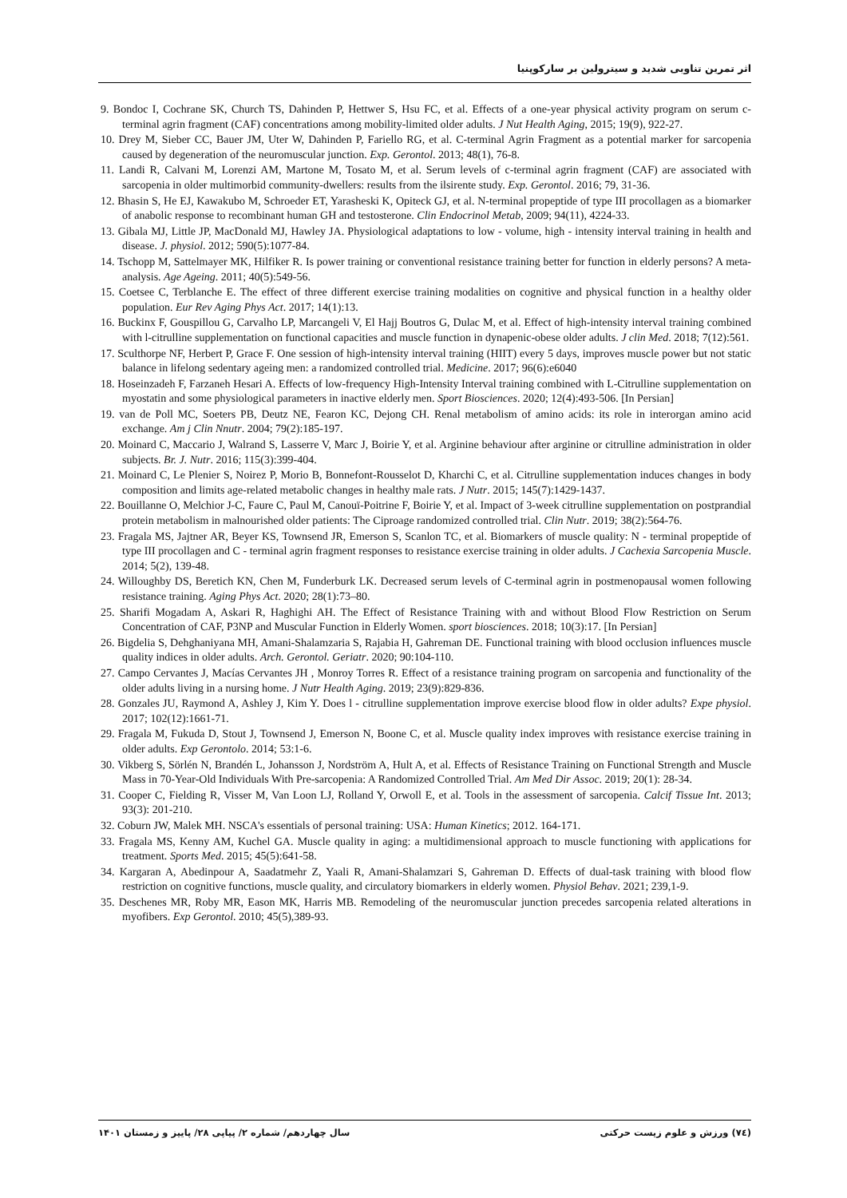اثر تمرین تناوبی شدید و سیترولین بر سارکوپنیا
9. Bondoc I, Cochrane SK, Church TS, Dahinden P, Hettwer S, Hsu FC, et al. Effects of a one-year physical activity program on serum c-terminal agrin fragment (CAF) concentrations among mobility-limited older adults. J Nut Health Aging, 2015; 19(9), 922-27.
10. Drey M, Sieber CC, Bauer JM, Uter W, Dahinden P, Fariello RG, et al. C-terminal Agrin Fragment as a potential marker for sarcopenia caused by degeneration of the neuromuscular junction. Exp. Gerontol. 2013; 48(1), 76-8.
11. Landi R, Calvani M, Lorenzi AM, Martone M, Tosato M, et al. Serum levels of c-terminal agrin fragment (CAF) are associated with sarcopenia in older multimorbid community-dwellers: results from the ilsirente study. Exp. Gerontol. 2016; 79, 31-36.
12. Bhasin S, He EJ, Kawakubo M, Schroeder ET, Yarasheski K, Opiteck GJ, et al. N-terminal propeptide of type III procollagen as a biomarker of anabolic response to recombinant human GH and testosterone. Clin Endocrinol Metab, 2009; 94(11), 4224-33.
13. Gibala MJ, Little JP, MacDonald MJ, Hawley JA. Physiological adaptations to low - volume, high - intensity interval training in health and disease. J. physiol. 2012; 590(5):1077-84.
14. Tschopp M, Sattelmayer MK, Hilfiker R. Is power training or conventional resistance training better for function in elderly persons? A meta-analysis. Age Ageing. 2011; 40(5):549-56.
15. Coetsee C, Terblanche E. The effect of three different exercise training modalities on cognitive and physical function in a healthy older population. Eur Rev Aging Phys Act. 2017; 14(1):13.
16. Buckinx F, Gouspillou G, Carvalho LP, Marcangeli V, El Hajj Boutros G, Dulac M, et al. Effect of high-intensity interval training combined with l-citrulline supplementation on functional capacities and muscle function in dynapenic-obese older adults. J clin Med. 2018; 7(12):561.
17. Sculthorpe NF, Herbert P, Grace F. One session of high-intensity interval training (HIIT) every 5 days, improves muscle power but not static balance in lifelong sedentary ageing men: a randomized controlled trial. Medicine. 2017; 96(6):e6040
18. Hoseinzadeh F, Farzaneh Hesari A. Effects of low-frequency High-Intensity Interval training combined with L-Citrulline supplementation on myostatin and some physiological parameters in inactive elderly men. Sport Biosciences. 2020; 12(4):493-506. [In Persian]
19. van de Poll MC, Soeters PB, Deutz NE, Fearon KC, Dejong CH. Renal metabolism of amino acids: its role in interorgan amino acid exchange. Am j Clin Nnutr. 2004; 79(2):185-197.
20. Moinard C, Maccario J, Walrand S, Lasserre V, Marc J, Boirie Y, et al. Arginine behaviour after arginine or citrulline administration in older subjects. Br. J. Nutr. 2016; 115(3):399-404.
21. Moinard C, Le Plenier S, Noirez P, Morio B, Bonnefont-Rousselot D, Kharchi C, et al. Citrulline supplementation induces changes in body composition and limits age-related metabolic changes in healthy male rats. J Nutr. 2015; 145(7):1429-1437.
22. Bouillanne O, Melchior J-C, Faure C, Paul M, Canouï-Poitrine F, Boirie Y, et al. Impact of 3-week citrulline supplementation on postprandial protein metabolism in malnourished older patients: The Ciproage randomized controlled trial. Clin Nutr. 2019; 38(2):564-76.
23. Fragala MS, Jajtner AR, Beyer KS, Townsend JR, Emerson S, Scanlon TC, et al. Biomarkers of muscle quality: N - terminal propeptide of type III procollagen and C - terminal agrin fragment responses to resistance exercise training in older adults. J Cachexia Sarcopenia Muscle. 2014; 5(2), 139-48.
24. Willoughby DS, Beretich KN, Chen M, Funderburk LK. Decreased serum levels of C-terminal agrin in postmenopausal women following resistance training. Aging Phys Act. 2020; 28(1):73–80.
25. Sharifi Mogadam A, Askari R, Haghighi AH. The Effect of Resistance Training with and without Blood Flow Restriction on Serum Concentration of CAF, P3NP and Muscular Function in Elderly Women. sport biosciences. 2018; 10(3):17. [In Persian]
26. Bigdelia S, Dehghaniyana MH, Amani-Shalamzaria S, Rajabia H, Gahreman DE. Functional training with blood occlusion influences muscle quality indices in older adults. Arch. Gerontol. Geriatr. 2020; 90:104-110.
27. Campo Cervantes J, Macías Cervantes JH , Monroy Torres R. Effect of a resistance training program on sarcopenia and functionality of the older adults living in a nursing home. J Nutr Health Aging. 2019; 23(9):829-836.
28. Gonzales JU, Raymond A, Ashley J, Kim Y. Does l - citrulline supplementation improve exercise blood flow in older adults? Expe physiol. 2017; 102(12):1661-71.
29. Fragala M, Fukuda D, Stout J, Townsend J, Emerson N, Boone C, et al. Muscle quality index improves with resistance exercise training in older adults. Exp Gerontolo. 2014; 53:1-6.
30. Vikberg S, Sörlén N, Brandén L, Johansson J, Nordström A, Hult A, et al. Effects of Resistance Training on Functional Strength and Muscle Mass in 70-Year-Old Individuals With Pre-sarcopenia: A Randomized Controlled Trial. Am Med Dir Assoc. 2019; 20(1): 28-34.
31. Cooper C, Fielding R, Visser M, Van Loon LJ, Rolland Y, Orwoll E, et al. Tools in the assessment of sarcopenia. Calcif Tissue Int. 2013; 93(3): 201-210.
32. Coburn JW, Malek MH. NSCA's essentials of personal training: USA: Human Kinetics; 2012. 164-171.
33. Fragala MS, Kenny AM, Kuchel GA. Muscle quality in aging: a multidimensional approach to muscle functioning with applications for treatment. Sports Med. 2015; 45(5):641-58.
34. Kargaran A, Abedinpour A, Saadatmehr Z, Yaali R, Amani-Shalamzari S, Gahreman D. Effects of dual-task training with blood flow restriction on cognitive functions, muscle quality, and circulatory biomarkers in elderly women. Physiol Behav. 2021; 239,1-9.
35. Deschenes MR, Roby MR, Eason MK, Harris MB. Remodeling of the neuromuscular junction precedes sarcopenia related alterations in myofibers. Exp Gerontol. 2010; 45(5),389-93.
(۷٤) ورزش و علوم زیست حرکتی سال چهاردهم/ شماره ۲/ پیاپی ۲۸/ پاییز و زمستان ۱۴۰۱